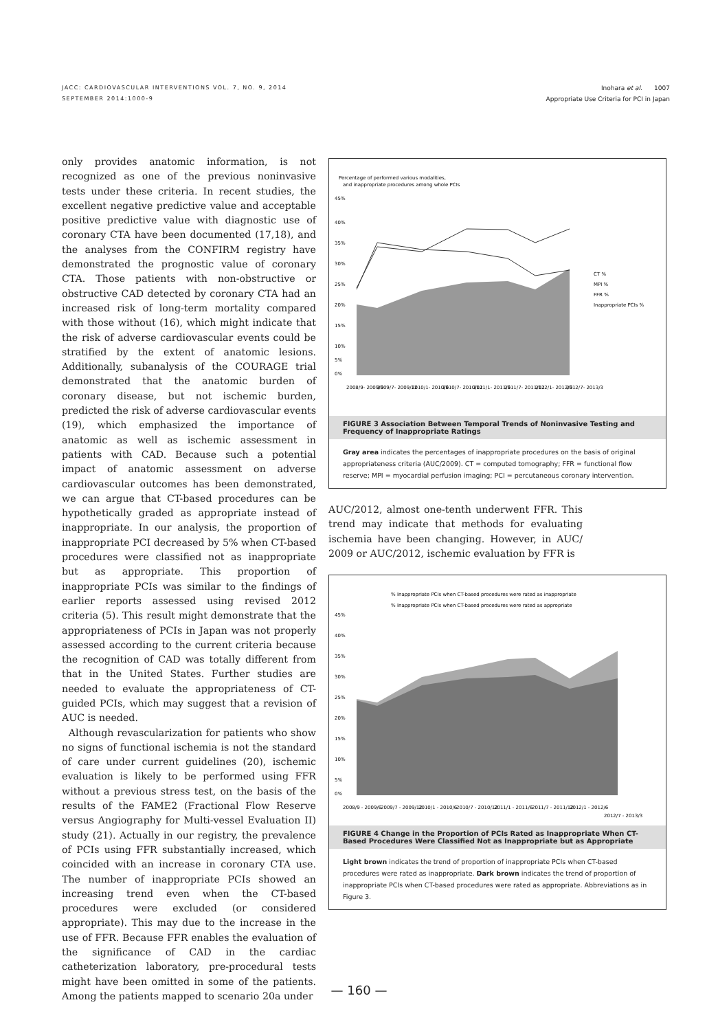JACC: CARDIOVASCULAR INTERVENTIONS VOL. 7, NO. 9, 2014
SEPTEMBER 2014:1000-9
Inohara et al. 1007
Appropriate Use Criteria for PCI in Japan
only provides anatomic information, is not recognized as one of the previous noninvasive tests under these criteria. In recent studies, the excellent negative predictive value and acceptable positive predictive value with diagnostic use of coronary CTA have been documented (17,18), and the analyses from the CONFIRM registry have demonstrated the prognostic value of coronary CTA. Those patients with non-obstructive or obstructive CAD detected by coronary CTA had an increased risk of long-term mortality compared with those without (16), which might indicate that the risk of adverse cardiovascular events could be stratified by the extent of anatomic lesions. Additionally, subanalysis of the COURAGE trial demonstrated that the anatomic burden of coronary disease, but not ischemic burden, predicted the risk of adverse cardiovascular events (19), which emphasized the importance of anatomic as well as ischemic assessment in patients with CAD. Because such a potential impact of anatomic assessment on adverse cardiovascular outcomes has been demonstrated, we can argue that CT-based procedures can be hypothetically graded as appropriate instead of inappropriate. In our analysis, the proportion of inappropriate PCI decreased by 5% when CT-based procedures were classified not as inappropriate but as appropriate. This proportion of inappropriate PCIs was similar to the findings of earlier reports assessed using revised 2012 criteria (5). This result might demonstrate that the appropriateness of PCIs in Japan was not properly assessed according to the current criteria because the recognition of CAD was totally different from that in the United States. Further studies are needed to evaluate the appropriateness of CT-guided PCIs, which may suggest that a revision of AUC is needed.
Although revascularization for patients who show no signs of functional ischemia is not the standard of care under current guidelines (20), ischemic evaluation is likely to be performed using FFR without a previous stress test, on the basis of the results of the FAME2 (Fractional Flow Reserve versus Angiography for Multi-vessel Evaluation II) study (21). Actually in our registry, the prevalence of PCIs using FFR substantially increased, which coincided with an increase in coronary CTA use. The number of inappropriate PCIs showed an increasing trend even when the CT-based procedures were excluded (or considered appropriate). This may due to the increase in the use of FFR. Because FFR enables the evaluation of the significance of CAD in the cardiac catheterization laboratory, pre-procedural tests might have been omitted in some of the patients. Among the patients mapped to scenario 20a under
Percentage of performed various modalities,
and inappropriate procedures among whole PCIs
45%
40%
35%
30%
25%
20%
15%
10%
5%
0%
CT %
MPI %
FFR %
Inappropriate PCIs %
2008/9- 2009/6
2009/7- 2009/12
2010/1- 2010/6
2010/7- 2010/12
2011/1- 2011/6
2011/7- 2011/12
2012/1- 2012/6
2012/7- 2013/3
FIGURE 3 Association Between Temporal Trends of Noninvasive Testing and Frequency of Inappropriate Ratings
Gray area indicates the percentages of inappropriate procedures on the basis of original appropriateness criteria (AUC/2009). CT = computed tomography; FFR = functional flow reserve; MPI = myocardial perfusion imaging; PCI = percutaneous coronary intervention.
AUC/2012, almost one-tenth underwent FFR. This trend may indicate that methods for evaluating ischemia have been changing. However, in AUC/ 2009 or AUC/2012, ischemic evaluation by FFR is
% Inappropriate PCIs when CT-based procedures were rated as inappropriate
% Inappropriate PCIs when CT-based procedures were rated as appropriate
45%
40%
35%
30%
25%
20%
15%
10%
5%
0%
2008/9 - 2009/6
2009/7 - 2009/12
2010/1 - 2010/6
2010/7 - 2010/12
2011/1 - 2011/6
2011/7 - 2011/12
2012/1 - 2012/6
2012/7 - 2013/3
FIGURE 4 Change in the Proportion of PCIs Rated as Inappropriate When CT-Based Procedures Were Classified Not as Inappropriate but as Appropriate
Light brown indicates the trend of proportion of inappropriate PCIs when CT-based procedures were rated as inappropriate. Dark brown indicates the trend of proportion of inappropriate PCIs when CT-based procedures were rated as appropriate. Abbreviations as in Figure 3.
— 160 —